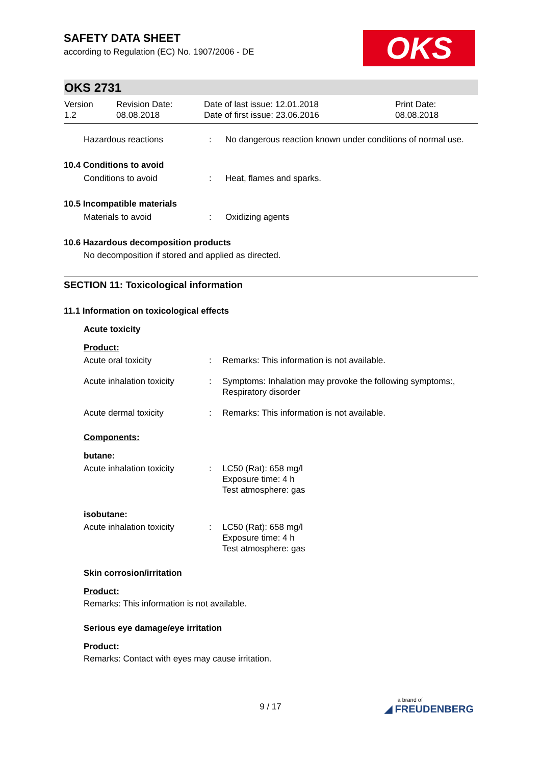OKS
SAFETY DATA SHEET
according to Regulation (EC) No. 1907/2006 - DE
OKS 2731
| Version 1.2 | Revision Date: 08.08.2018 | Date of last issue: 12.01.2018 Date of first issue: 23.06.2016 | Print Date: 08.08.2018 |
| | Hazardous reactions | : | No dangerous reaction known under conditions of normal use. |
10.4 Conditions to avoid
| | Conditions to avoid | : | Heat, flames and sparks. |
10.5 Incompatible materials
| | Materials to avoid | : | Oxidizing agents |
10.6 Hazardous decomposition products
No decomposition if stored and applied as directed.
SECTION 11: Toxicological information
11.1 Information on toxicological effects
Acute toxicity
Product:
| Acute oral toxicity | : | Remarks: This information is not available. |
| Acute inhalation toxicity | : | Symptoms: Inhalation may provoke the following symptoms:, Respiratory disorder |
| Acute dermal toxicity | : | Remarks: This information is not available. |
Components:
butane:
| Acute inhalation toxicity | : | LC50 (Rat): 658 mg/l Exposure time: 4 h Test atmosphere: gas |
isobutane:
| Acute inhalation toxicity | : | LC50 (Rat): 658 mg/l Exposure time: 4 h Test atmosphere: gas |
Skin corrosion/irritation
Product:
Remarks: This information is not available.
Serious eye damage/eye irritation
Product:
Remarks: Contact with eyes may cause irritation.
9 / 17
a brand of
◢ FREUDENBERG